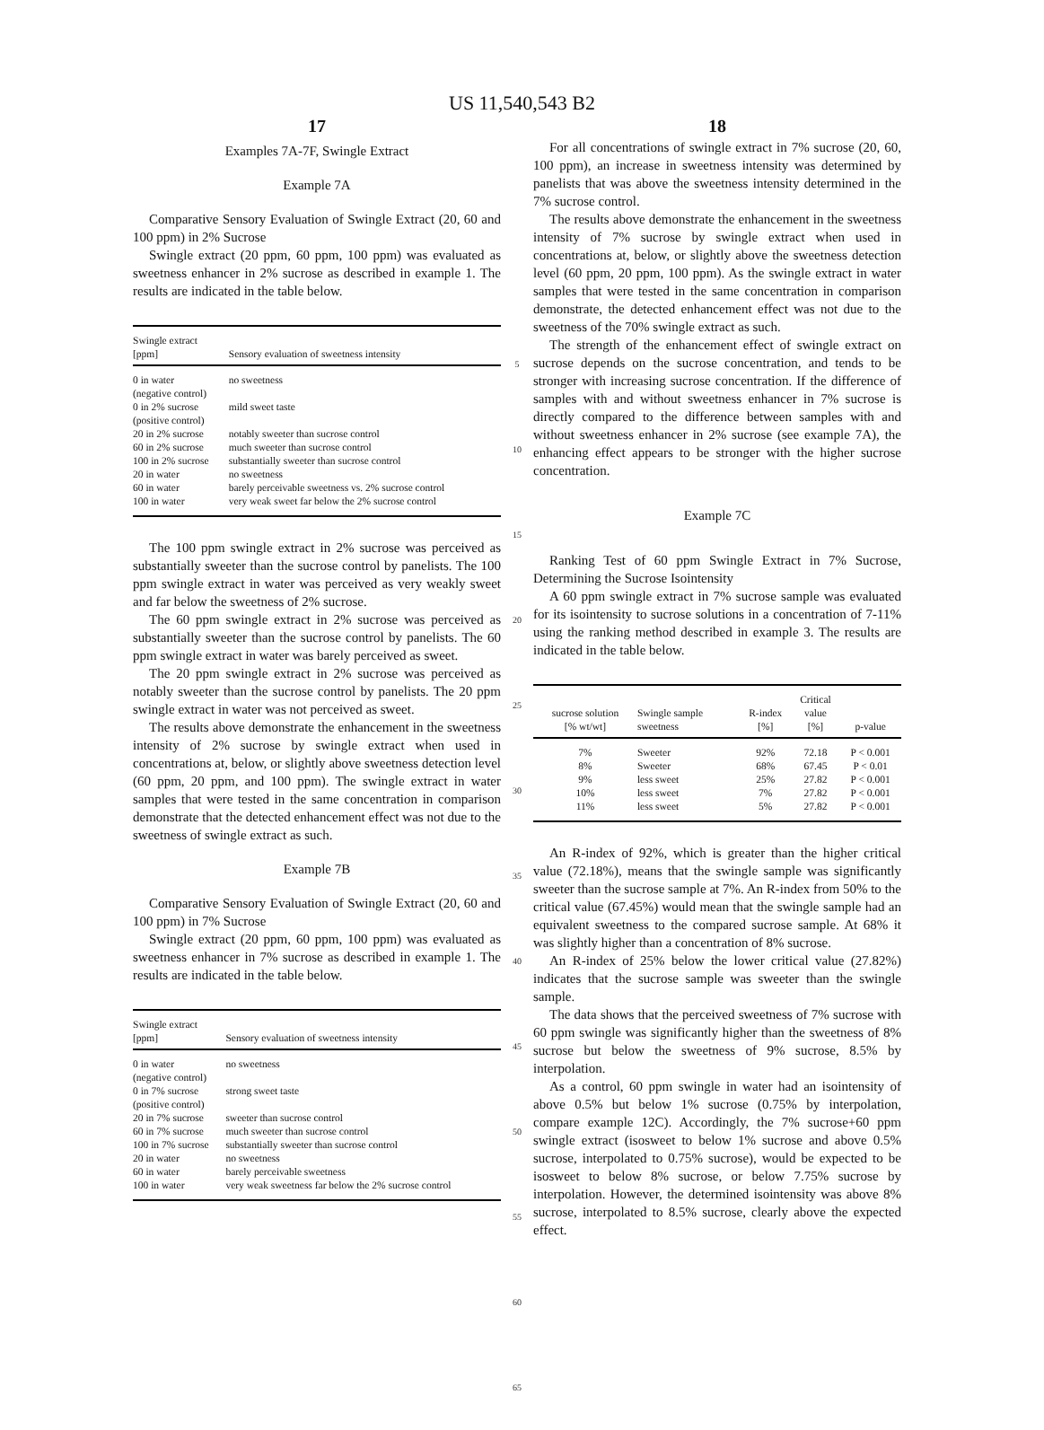US 11,540,543 B2
17
Examples 7A-7F, Swingle Extract
Example 7A
Comparative Sensory Evaluation of Swingle Extract (20, 60 and 100 ppm) in 2% Sucrose
Swingle extract (20 ppm, 60 ppm, 100 ppm) was evaluated as sweetness enhancer in 2% sucrose as described in example 1. The results are indicated in the table below.
| Swingle extract [ppm] | Sensory evaluation of sweetness intensity |
| --- | --- |
| 0 in water (negative control) | no sweetness |
| 0 in 2% sucrose (positive control) | mild sweet taste |
| 20 in 2% sucrose | notably sweeter than sucrose control |
| 60 in 2% sucrose | much sweeter than sucrose control |
| 100 in 2% sucrose | substantially sweeter than sucrose control |
| 20 in water | no sweetness |
| 60 in water | barely perceivable sweetness vs. 2% sucrose control |
| 100 in water | very weak sweet far below the 2% sucrose control |
The 100 ppm swingle extract in 2% sucrose was perceived as substantially sweeter than the sucrose control by panelists. The 100 ppm swingle extract in water was perceived as very weakly sweet and far below the sweetness of 2% sucrose.
The 60 ppm swingle extract in 2% sucrose was perceived as substantially sweeter than the sucrose control by panelists. The 60 ppm swingle extract in water was barely perceived as sweet.
The 20 ppm swingle extract in 2% sucrose was perceived as notably sweeter than the sucrose control by panelists. The 20 ppm swingle extract in water was not perceived as sweet.
The results above demonstrate the enhancement in the sweetness intensity of 2% sucrose by swingle extract when used in concentrations at, below, or slightly above sweetness detection level (60 ppm, 20 ppm, and 100 ppm). The swingle extract in water samples that were tested in the same concentration in comparison demonstrate that the detected enhancement effect was not due to the sweetness of swingle extract as such.
Example 7B
Comparative Sensory Evaluation of Swingle Extract (20, 60 and 100 ppm) in 7% Sucrose
Swingle extract (20 ppm, 60 ppm, 100 ppm) was evaluated as sweetness enhancer in 7% sucrose as described in example 1. The results are indicated in the table below.
| Swingle extract [ppm] | Sensory evaluation of sweetness intensity |
| --- | --- |
| 0 in water (negative control) | no sweetness |
| 0 in 7% sucrose (positive control) | strong sweet taste |
| 20 in 7% sucrose | sweeter than sucrose control |
| 60 in 7% sucrose | much sweeter than sucrose control |
| 100 in 7% sucrose | substantially sweeter than sucrose control |
| 20 in water | no sweetness |
| 60 in water | barely perceivable sweetness |
| 100 in water | very weak sweetness far below the 2% sucrose control |
5
10
15
20
25
30
35
40
45
50
55
60
65
18
For all concentrations of swingle extract in 7% sucrose (20, 60, 100 ppm), an increase in sweetness intensity was determined by panelists that was above the sweetness intensity determined in the 7% sucrose control.
The results above demonstrate the enhancement in the sweetness intensity of 7% sucrose by swingle extract when used in concentrations at, below, or slightly above the sweetness detection level (60 ppm, 20 ppm, 100 ppm). As the swingle extract in water samples that were tested in the same concentration in comparison demonstrate, the detected enhancement effect was not due to the sweetness of the 70% swingle extract as such.
The strength of the enhancement effect of swingle extract on sucrose depends on the sucrose concentration, and tends to be stronger with increasing sucrose concentration. If the difference of samples with and without sweetness enhancer in 7% sucrose is directly compared to the difference between samples with and without sweetness enhancer in 2% sucrose (see example 7A), the enhancing effect appears to be stronger with the higher sucrose concentration.
Example 7C
Ranking Test of 60 ppm Swingle Extract in 7% Sucrose, Determining the Sucrose Isointensity
A 60 ppm swingle extract in 7% sucrose sample was evaluated for its isointensity to sucrose solutions in a concentration of 7-11% using the ranking method described in example 3. The results are indicated in the table below.
| sucrose solution [% wt/wt] | Swingle sample sweetness | R-index [%] | Critical value [%] | p-value |
| --- | --- | --- | --- | --- |
| 7% | Sweeter | 92% | 72.18 | P < 0.001 |
| 8% | Sweeter | 68% | 67.45 | P < 0.01 |
| 9% | less sweet | 25% | 27.82 | P < 0.001 |
| 10% | less sweet | 7% | 27.82 | P < 0.001 |
| 11% | less sweet | 5% | 27.82 | P < 0.001 |
An R-index of 92%, which is greater than the higher critical value (72.18%), means that the swingle sample was significantly sweeter than the sucrose sample at 7%. An R-index from 50% to the critical value (67.45%) would mean that the swingle sample had an equivalent sweetness to the compared sucrose sample. At 68% it was slightly higher than a concentration of 8% sucrose.
An R-index of 25% below the lower critical value (27.82%) indicates that the sucrose sample was sweeter than the swingle sample.
The data shows that the perceived sweetness of 7% sucrose with 60 ppm swingle was significantly higher than the sweetness of 8% sucrose but below the sweetness of 9% sucrose, 8.5% by interpolation.
As a control, 60 ppm swingle in water had an isointensity of above 0.5% but below 1% sucrose (0.75% by interpolation, compare example 12C). Accordingly, the 7% sucrose+60 ppm swingle extract (isosweet to below 1% sucrose and above 0.5% sucrose, interpolated to 0.75% sucrose), would be expected to be isosweet to below 8% sucrose, or below 7.75% sucrose by interpolation. However, the determined isointensity was above 8% sucrose, interpolated to 8.5% sucrose, clearly above the expected effect.